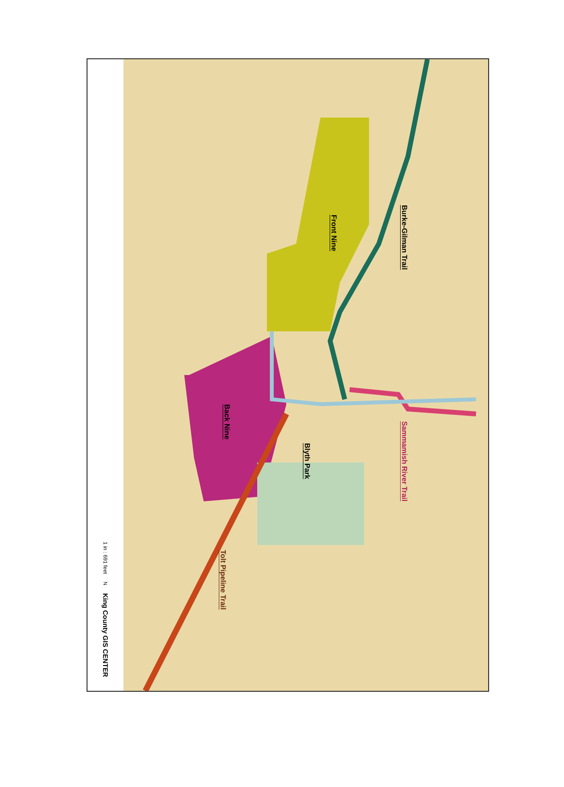1 in : 691 feet
N
King County GIS CENTER
Front Nine
Burke-Gilman Trail
Back Nine
Blyth Park
Sammamish River Trail
Tolt Pipeline Trail